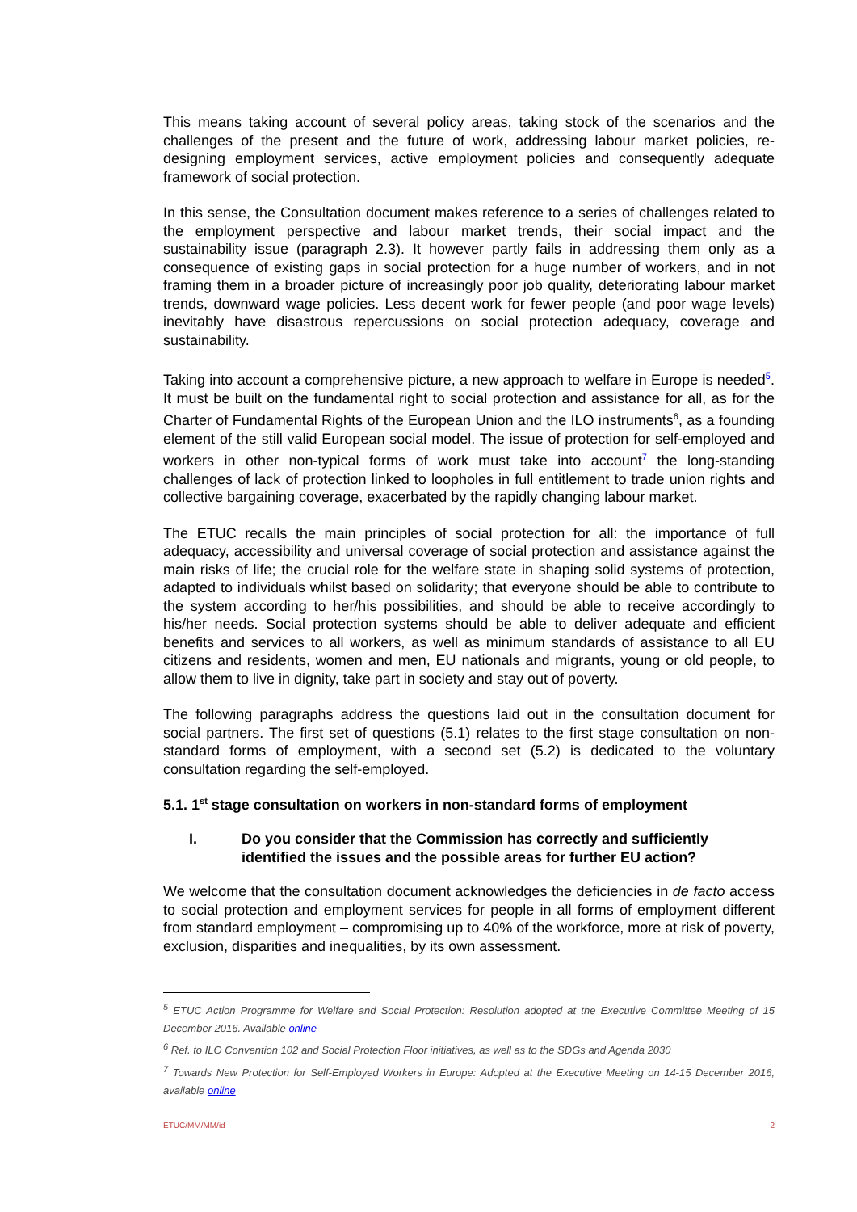This means taking account of several policy areas, taking stock of the scenarios and the challenges of the present and the future of work, addressing labour market policies, re-designing employment services, active employment policies and consequently adequate framework of social protection.
In this sense, the Consultation document makes reference to a series of challenges related to the employment perspective and labour market trends, their social impact and the sustainability issue (paragraph 2.3). It however partly fails in addressing them only as a consequence of existing gaps in social protection for a huge number of workers, and in not framing them in a broader picture of increasingly poor job quality, deteriorating labour market trends, downward wage policies. Less decent work for fewer people (and poor wage levels) inevitably have disastrous repercussions on social protection adequacy, coverage and sustainability.
Taking into account a comprehensive picture, a new approach to welfare in Europe is needed<sup>5</sup>. It must be built on the fundamental right to social protection and assistance for all, as for the Charter of Fundamental Rights of the European Union and the ILO instruments<sup>6</sup>, as a founding element of the still valid European social model. The issue of protection for self-employed and workers in other non-typical forms of work must take into account<sup>7</sup> the long-standing challenges of lack of protection linked to loopholes in full entitlement to trade union rights and collective bargaining coverage, exacerbated by the rapidly changing labour market.
The ETUC recalls the main principles of social protection for all: the importance of full adequacy, accessibility and universal coverage of social protection and assistance against the main risks of life; the crucial role for the welfare state in shaping solid systems of protection, adapted to individuals whilst based on solidarity; that everyone should be able to contribute to the system according to her/his possibilities, and should be able to receive accordingly to his/her needs. Social protection systems should be able to deliver adequate and efficient benefits and services to all workers, as well as minimum standards of assistance to all EU citizens and residents, women and men, EU nationals and migrants, young or old people, to allow them to live in dignity, take part in society and stay out of poverty.
The following paragraphs address the questions laid out in the consultation document for social partners. The first set of questions (5.1) relates to the first stage consultation on non-standard forms of employment, with a second set (5.2) is dedicated to the voluntary consultation regarding the self-employed.
5.1. 1<sup>st</sup> stage consultation on workers in non-standard forms of employment
I. Do you consider that the Commission has correctly and sufficiently identified the issues and the possible areas for further EU action?
We welcome that the consultation document acknowledges the deficiencies in de facto access to social protection and employment services for people in all forms of employment different from standard employment – compromising up to 40% of the workforce, more at risk of poverty, exclusion, disparities and inequalities, by its own assessment.
<sup>5</sup> ETUC Action Programme for Welfare and Social Protection: Resolution adopted at the Executive Committee Meeting of 15 December 2016. Available online
<sup>6</sup> Ref. to ILO Convention 102 and Social Protection Floor initiatives, as well as to the SDGs and Agenda 2030
<sup>7</sup> Towards New Protection for Self-Employed Workers in Europe: Adopted at the Executive Meeting on 14-15 December 2016, available online
ETUC/MM/MM/id 2